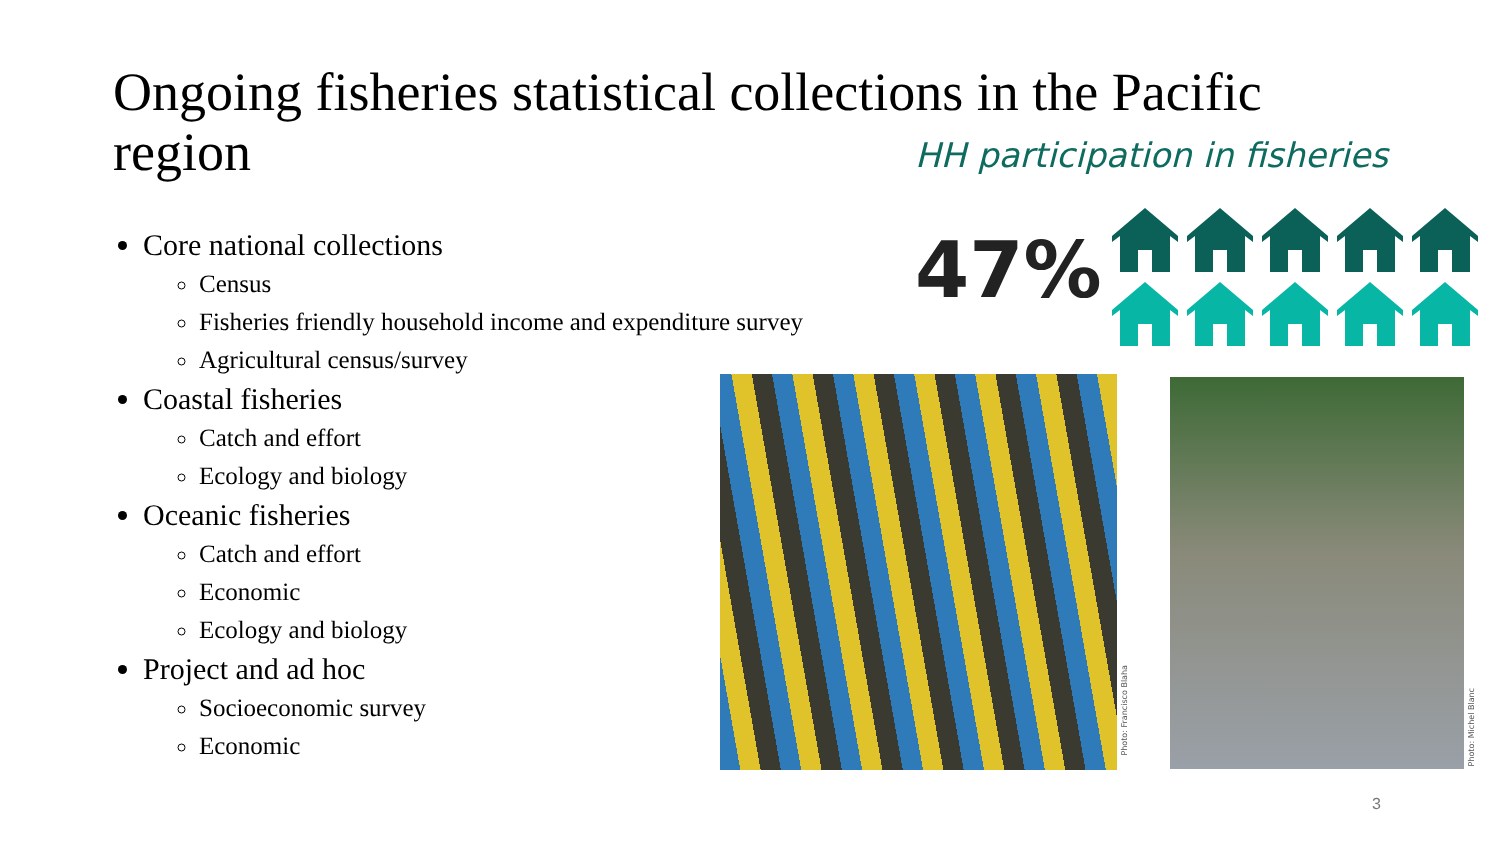Ongoing fisheries statistical collections in the Pacific region
HH participation in fisheries
Core national collections
Census
Fisheries friendly household income and expenditure survey
Agricultural census/survey
Coastal fisheries
Catch and effort
Ecology and biology
Oceanic fisheries
Catch and effort
Economic
Ecology and biology
Project and ad hoc
Socioeconomic survey
Economic
47%
Photo: Francisco Blaha
Photo: Michel Blanc
3